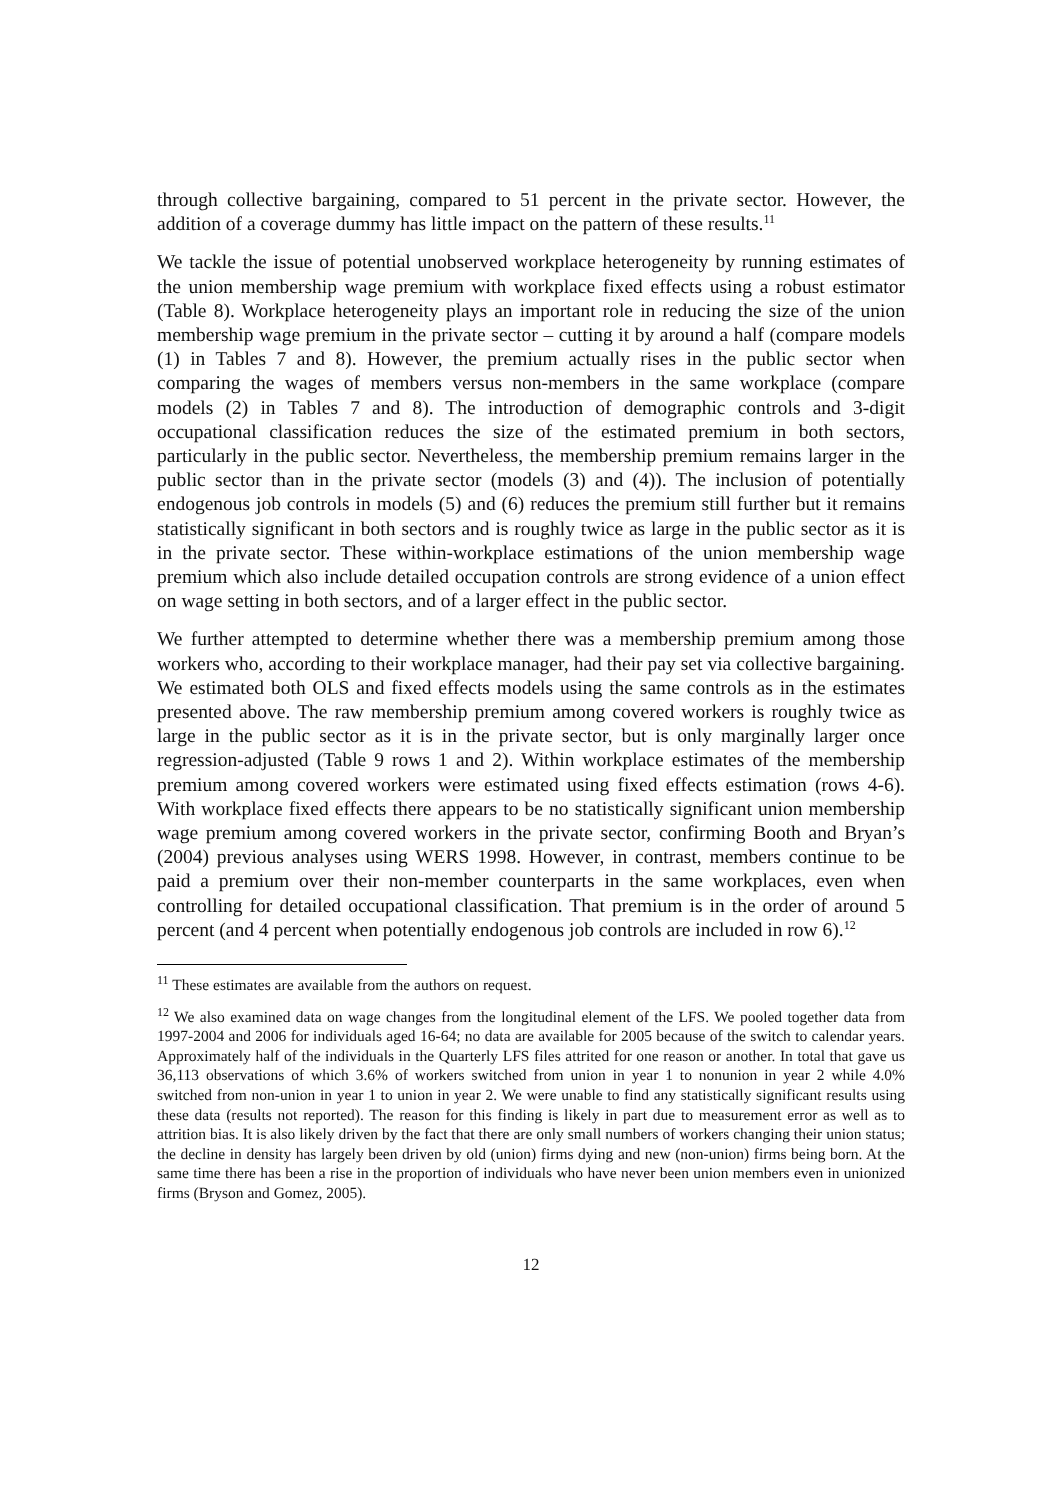through collective bargaining, compared to 51 percent in the private sector. However, the addition of a coverage dummy has little impact on the pattern of these results.<sup>11</sup>
We tackle the issue of potential unobserved workplace heterogeneity by running estimates of the union membership wage premium with workplace fixed effects using a robust estimator (Table 8). Workplace heterogeneity plays an important role in reducing the size of the union membership wage premium in the private sector – cutting it by around a half (compare models (1) in Tables 7 and 8). However, the premium actually rises in the public sector when comparing the wages of members versus non-members in the same workplace (compare models (2) in Tables 7 and 8). The introduction of demographic controls and 3-digit occupational classification reduces the size of the estimated premium in both sectors, particularly in the public sector. Nevertheless, the membership premium remains larger in the public sector than in the private sector (models (3) and (4)). The inclusion of potentially endogenous job controls in models (5) and (6) reduces the premium still further but it remains statistically significant in both sectors and is roughly twice as large in the public sector as it is in the private sector. These within-workplace estimations of the union membership wage premium which also include detailed occupation controls are strong evidence of a union effect on wage setting in both sectors, and of a larger effect in the public sector.
We further attempted to determine whether there was a membership premium among those workers who, according to their workplace manager, had their pay set via collective bargaining. We estimated both OLS and fixed effects models using the same controls as in the estimates presented above. The raw membership premium among covered workers is roughly twice as large in the public sector as it is in the private sector, but is only marginally larger once regression-adjusted (Table 9 rows 1 and 2). Within workplace estimates of the membership premium among covered workers were estimated using fixed effects estimation (rows 4-6). With workplace fixed effects there appears to be no statistically significant union membership wage premium among covered workers in the private sector, confirming Booth and Bryan’s (2004) previous analyses using WERS 1998. However, in contrast, members continue to be paid a premium over their non-member counterparts in the same workplaces, even when controlling for detailed occupational classification. That premium is in the order of around 5 percent (and 4 percent when potentially endogenous job controls are included in row 6).<sup>12</sup>
<sup>11</sup> These estimates are available from the authors on request.
<sup>12</sup> We also examined data on wage changes from the longitudinal element of the LFS. We pooled together data from 1997-2004 and 2006 for individuals aged 16-64; no data are available for 2005 because of the switch to calendar years. Approximately half of the individuals in the Quarterly LFS files attrited for one reason or another. In total that gave us 36,113 observations of which 3.6% of workers switched from union in year 1 to nonunion in year 2 while 4.0% switched from non-union in year 1 to union in year 2. We were unable to find any statistically significant results using these data (results not reported). The reason for this finding is likely in part due to measurement error as well as to attrition bias. It is also likely driven by the fact that there are only small numbers of workers changing their union status; the decline in density has largely been driven by old (union) firms dying and new (non-union) firms being born. At the same time there has been a rise in the proportion of individuals who have never been union members even in unionized firms (Bryson and Gomez, 2005).
12